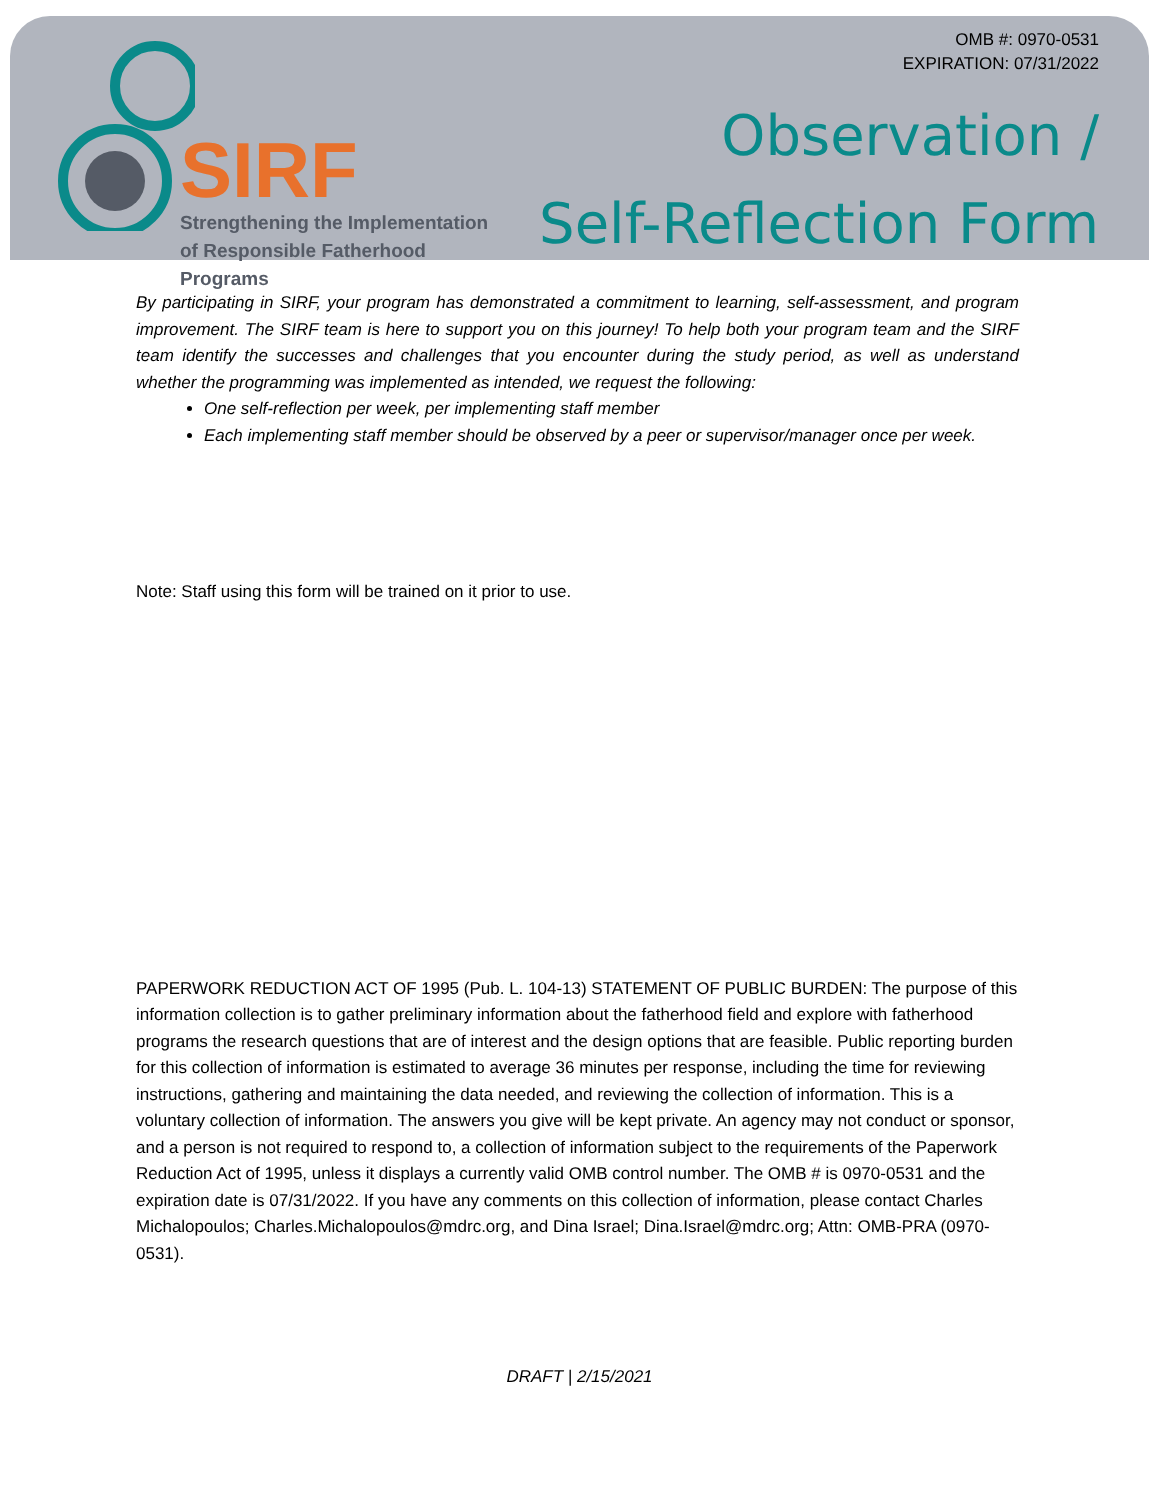SIRF
Strengthening the Implementation
of Responsible Fatherhood Programs
OMB #: 0970-0531
EXPIRATION: 07/31/2022
Observation /
Self-Reflection Form
By participating in SIRF, your program has demonstrated a commitment to learning, self-assessment, and program improvement. The SIRF team is here to support you on this journey! To help both your program team and the SIRF team identify the successes and challenges that you encounter during the study period, as well as understand whether the programming was implemented as intended, we request the following:
One self-reflection per week, per implementing staff member
Each implementing staff member should be observed by a peer or supervisor/manager once per week.
Note: Staff using this form will be trained on it prior to use.
PAPERWORK REDUCTION ACT OF 1995 (Pub. L. 104-13) STATEMENT OF PUBLIC BURDEN: The purpose of this information collection is to gather preliminary information about the fatherhood field and explore with fatherhood programs the research questions that are of interest and the design options that are feasible. Public reporting burden for this collection of information is estimated to average 36 minutes per response, including the time for reviewing instructions, gathering and maintaining the data needed, and reviewing the collection of information. This is a voluntary collection of information. The answers you give will be kept private. An agency may not conduct or sponsor, and a person is not required to respond to, a collection of information subject to the requirements of the Paperwork Reduction Act of 1995, unless it displays a currently valid OMB control number. The OMB # is 0970-0531 and the expiration date is 07/31/2022. If you have any comments on this collection of information, please contact Charles Michalopoulos; Charles.Michalopoulos@mdrc.org, and Dina Israel; Dina.Israel@mdrc.org; Attn: OMB-PRA (0970-0531).
DRAFT | 2/15/2021